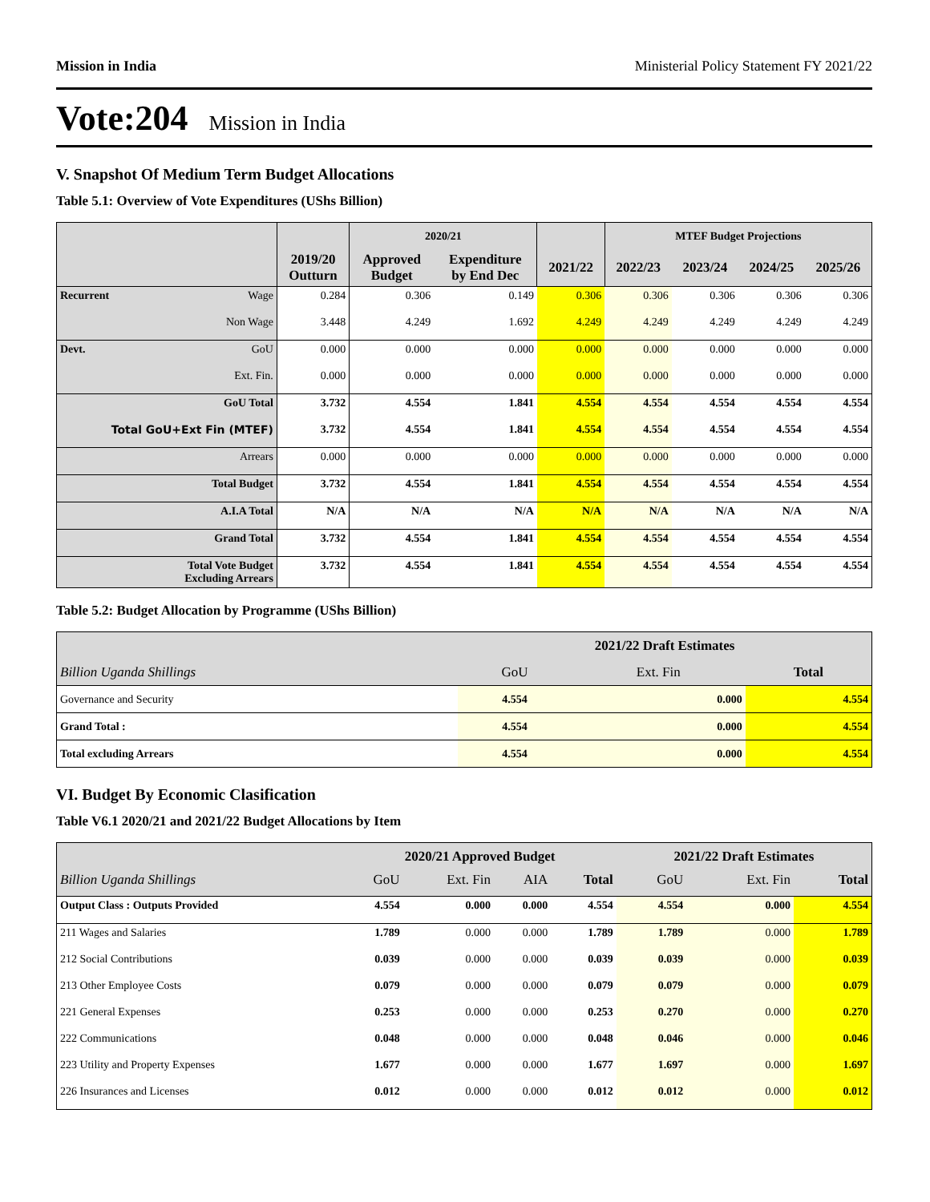Mission in India Ministerial Policy Statement FY 2021/22
Vote:204 Mission in India
V. Snapshot Of Medium Term Budget Allocations
Table 5.1: Overview of Vote Expenditures (UShs Billion)
| | | | 2020/21 | | | MTEF Budget Projections | | | |
| --- | --- | --- | --- | --- | --- | --- | --- | --- | --- |
| | | 2019/20 Outturn | Approved Budget | Expenditure by End Dec | 2021/22 | 2022/23 | 2023/24 | 2024/25 | 2025/26 |
| Recurrent | Wage | 0.284 | 0.306 | 0.149 | 0.306 | 0.306 | 0.306 | 0.306 | 0.306 |
| | Non Wage | 3.448 | 4.249 | 1.692 | 4.249 | 4.249 | 4.249 | 4.249 | 4.249 |
| Devt. | GoU | 0.000 | 0.000 | 0.000 | 0.000 | 0.000 | 0.000 | 0.000 | 0.000 |
| | Ext. Fin. | 0.000 | 0.000 | 0.000 | 0.000 | 0.000 | 0.000 | 0.000 | 0.000 |
| GoU Total | | 3.732 | 4.554 | 1.841 | 4.554 | 4.554 | 4.554 | 4.554 | 4.554 |
| Total GoU+Ext Fin (MTEF) | | 3.732 | 4.554 | 1.841 | 4.554 | 4.554 | 4.554 | 4.554 | 4.554 |
| Arrears | | 0.000 | 0.000 | 0.000 | 0.000 | 0.000 | 0.000 | 0.000 | 0.000 |
| Total Budget | | 3.732 | 4.554 | 1.841 | 4.554 | 4.554 | 4.554 | 4.554 | 4.554 |
| A.I.A Total | | N/A | N/A | N/A | N/A | N/A | N/A | N/A | N/A |
| Grand Total | | 3.732 | 4.554 | 1.841 | 4.554 | 4.554 | 4.554 | 4.554 | 4.554 |
| Total Vote Budget Excluding Arrears | | 3.732 | 4.554 | 1.841 | 4.554 | 4.554 | 4.554 | 4.554 | 4.554 |
Table 5.2: Budget Allocation by Programme (UShs Billion)
| | 2021/22 Draft Estimates | | |
| --- | --- | --- | --- |
| Billion Uganda Shillings | GoU | Ext. Fin | Total |
| Governance and Security | 4.554 | 0.000 | 4.554 |
| Grand Total : | 4.554 | 0.000 | 4.554 |
| Total excluding Arrears | 4.554 | 0.000 | 4.554 |
VI. Budget By Economic Clasification
Table V6.1 2020/21 and 2021/22 Budget Allocations by Item
| | 2020/21 Approved Budget | | | | 2021/22 Draft Estimates | | |
| --- | --- | --- | --- | --- | --- | --- | --- |
| Billion Uganda Shillings | GoU | Ext. Fin | AIA | Total | GoU | Ext. Fin | Total |
| Output Class : Outputs Provided | 4.554 | 0.000 | 0.000 | 4.554 | 4.554 | 0.000 | 4.554 |
| 211 Wages and Salaries | 1.789 | 0.000 | 0.000 | 1.789 | 1.789 | 0.000 | 1.789 |
| 212 Social Contributions | 0.039 | 0.000 | 0.000 | 0.039 | 0.039 | 0.000 | 0.039 |
| 213 Other Employee Costs | 0.079 | 0.000 | 0.000 | 0.079 | 0.079 | 0.000 | 0.079 |
| 221 General Expenses | 0.253 | 0.000 | 0.000 | 0.253 | 0.270 | 0.000 | 0.270 |
| 222 Communications | 0.048 | 0.000 | 0.000 | 0.048 | 0.046 | 0.000 | 0.046 |
| 223 Utility and Property Expenses | 1.677 | 0.000 | 0.000 | 1.677 | 1.697 | 0.000 | 1.697 |
| 226 Insurances and Licenses | 0.012 | 0.000 | 0.000 | 0.012 | 0.012 | 0.000 | 0.012 |